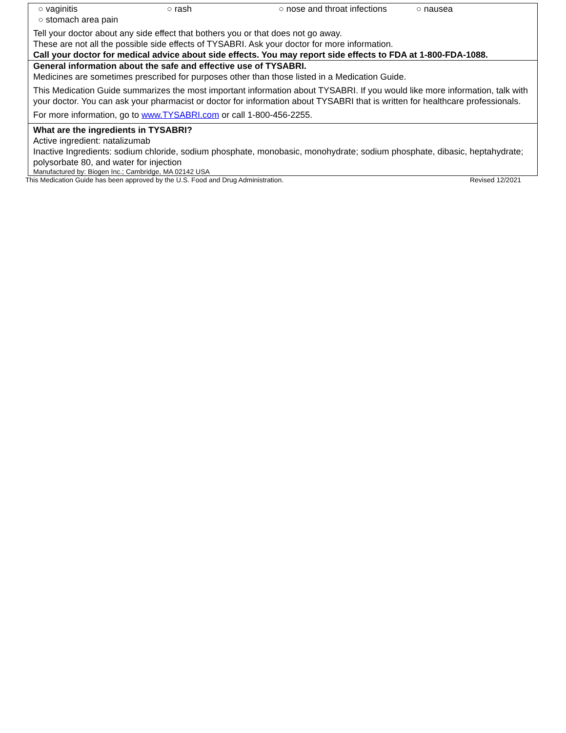| ○ vaginitis ○ rash ○ nose and throat infections ○ nausea ○ stomach area pain Tell your doctor about any side effect that bothers you or that does not go away. These are not all the possible side effects of TYSABRI. Ask your doctor for more information. Call your doctor for medical advice about side effects. You may report side effects to FDA at 1-800-FDA-1088. |
| General information about the safe and effective use of TYSABRI. Medicines are sometimes prescribed for purposes other than those listed in a Medication Guide. This Medication Guide summarizes the most important information about TYSABRI. If you would like more information, talk with your doctor. You can ask your pharmacist or doctor for information about TYSABRI that is written for healthcare professionals. For more information, go to www.TYSABRI.com or call 1-800-456-2255. |
| What are the ingredients in TYSABRI? Active ingredient: natalizumab Inactive Ingredients: sodium chloride, sodium phosphate, monobasic, monohydrate; sodium phosphate, dibasic, heptahydrate; polysorbate 80, and water for injection Manufactured by: Biogen Inc.; Cambridge, MA 02142 USA |
This Medication Guide has been approved by the U.S. Food and Drug Administration. Revised 12/2021